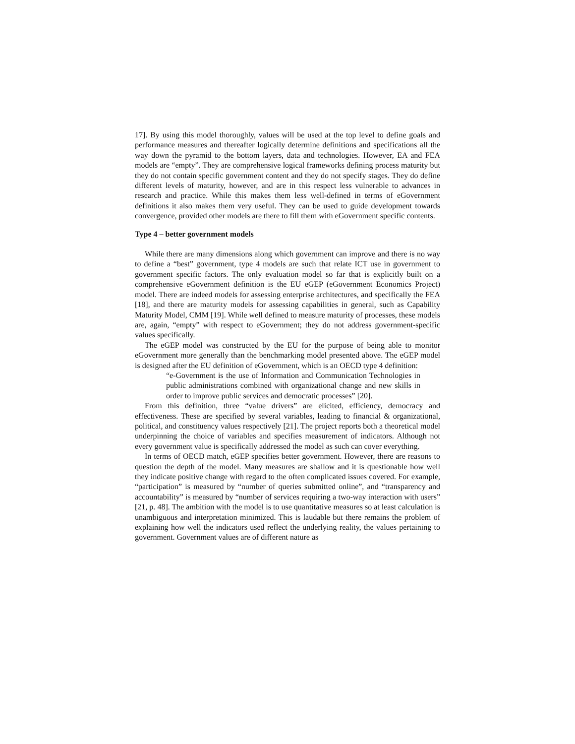17]. By using this model thoroughly, values will be used at the top level to define goals and performance measures and thereafter logically determine definitions and specifications all the way down the pyramid to the bottom layers, data and technologies. However, EA and FEA models are “empty”. They are comprehensive logical frameworks defining process maturity but they do not contain specific government content and they do not specify stages. They do define different levels of maturity, however, and are in this respect less vulnerable to advances in research and practice. While this makes them less well-defined in terms of eGovernment definitions it also makes them very useful. They can be used to guide development towards convergence, provided other models are there to fill them with eGovernment specific contents.
Type 4 – better government models
While there are many dimensions along which government can improve and there is no way to define a “best” government, type 4 models are such that relate ICT use in government to government specific factors. The only evaluation model so far that is explicitly built on a comprehensive eGovernment definition is the EU eGEP (eGovernment Economics Project) model. There are indeed models for assessing enterprise architectures, and specifically the FEA [18], and there are maturity models for assessing capabilities in general, such as Capability Maturity Model, CMM [19]. While well defined to measure maturity of processes, these models are, again, “empty” with respect to eGovernment; they do not address government-specific values specifically.
The eGEP model was constructed by the EU for the purpose of being able to monitor eGovernment more generally than the benchmarking model presented above. The eGEP model is designed after the EU definition of eGovernment, which is an OECD type 4 definition:
“e-Government is the use of Information and Communication Technologies in public administrations combined with organizational change and new skills in order to improve public services and democratic processes” [20].
From this definition, three “value drivers” are elicited, efficiency, democracy and effectiveness. These are specified by several variables, leading to financial & organizational, political, and constituency values respectively [21]. The project reports both a theoretical model underpinning the choice of variables and specifies measurement of indicators. Although not every government value is specifically addressed the model as such can cover everything.
In terms of OECD match, eGEP specifies better government. However, there are reasons to question the depth of the model. Many measures are shallow and it is questionable how well they indicate positive change with regard to the often complicated issues covered. For example, “participation” is measured by “number of queries submitted online”, and “transparency and accountability” is measured by “number of services requiring a two-way interaction with users” [21, p. 48]. The ambition with the model is to use quantitative measures so at least calculation is unambiguous and interpretation minimized. This is laudable but there remains the problem of explaining how well the indicators used reflect the underlying reality, the values pertaining to government. Government values are of different nature as